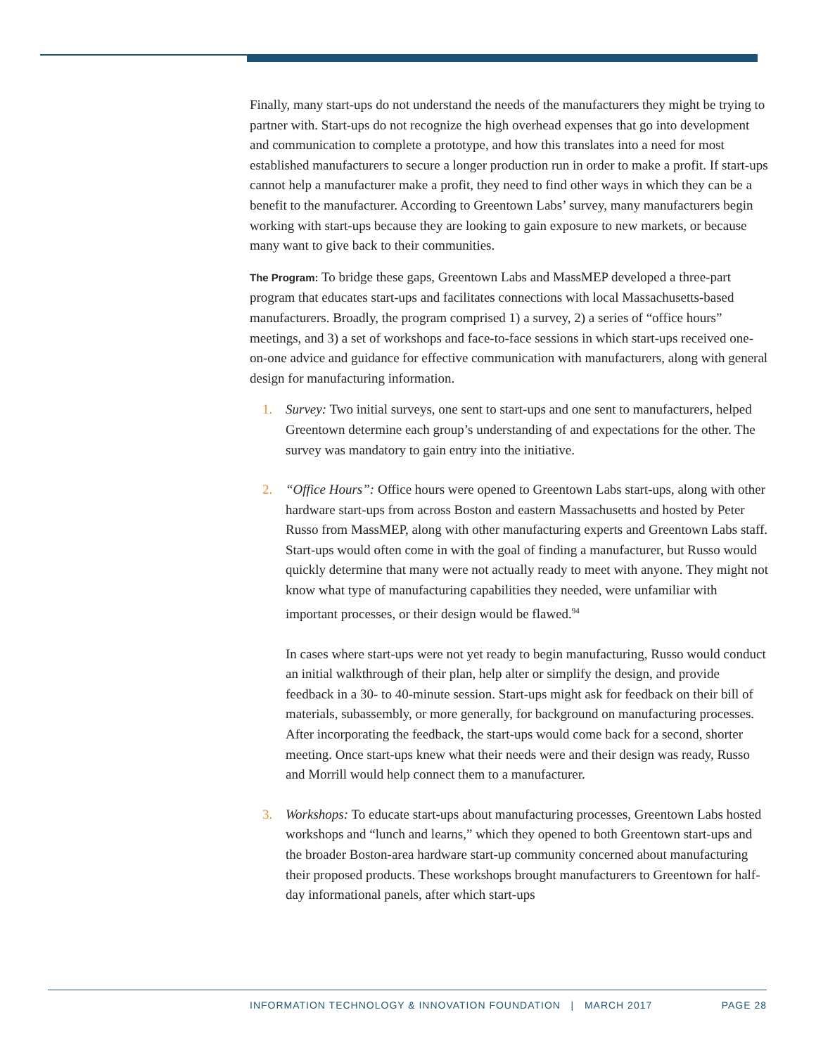Finally, many start-ups do not understand the needs of the manufacturers they might be trying to partner with. Start-ups do not recognize the high overhead expenses that go into development and communication to complete a prototype, and how this translates into a need for most established manufacturers to secure a longer production run in order to make a profit. If start-ups cannot help a manufacturer make a profit, they need to find other ways in which they can be a benefit to the manufacturer. According to Greentown Labs’ survey, many manufacturers begin working with start-ups because they are looking to gain exposure to new markets, or because many want to give back to their communities.
The Program: To bridge these gaps, Greentown Labs and MassMEP developed a three-part program that educates start-ups and facilitates connections with local Massachusetts-based manufacturers. Broadly, the program comprised 1) a survey, 2) a series of “office hours” meetings, and 3) a set of workshops and face-to-face sessions in which start-ups received one-on-one advice and guidance for effective communication with manufacturers, along with general design for manufacturing information.
1. Survey: Two initial surveys, one sent to start-ups and one sent to manufacturers, helped Greentown determine each group’s understanding of and expectations for the other. The survey was mandatory to gain entry into the initiative.
2. “Office Hours”: Office hours were opened to Greentown Labs start-ups, along with other hardware start-ups from across Boston and eastern Massachusetts and hosted by Peter Russo from MassMEP, along with other manufacturing experts and Greentown Labs staff. Start-ups would often come in with the goal of finding a manufacturer, but Russo would quickly determine that many were not actually ready to meet with anyone. They might not know what type of manufacturing capabilities they needed, were unfamiliar with important processes, or their design would be flawed.<sup>94</sup>
In cases where start-ups were not yet ready to begin manufacturing, Russo would conduct an initial walkthrough of their plan, help alter or simplify the design, and provide feedback in a 30- to 40-minute session. Start-ups might ask for feedback on their bill of materials, subassembly, or more generally, for background on manufacturing processes. After incorporating the feedback, the start-ups would come back for a second, shorter meeting. Once start-ups knew what their needs were and their design was ready, Russo and Morrill would help connect them to a manufacturer.
3. Workshops: To educate start-ups about manufacturing processes, Greentown Labs hosted workshops and “lunch and learns,” which they opened to both Greentown start-ups and the broader Boston-area hardware start-up community concerned about manufacturing their proposed products. These workshops brought manufacturers to Greentown for half-day informational panels, after which start-ups
INFORMATION TECHNOLOGY & INNOVATION FOUNDATION | MARCH 2017 PAGE 28